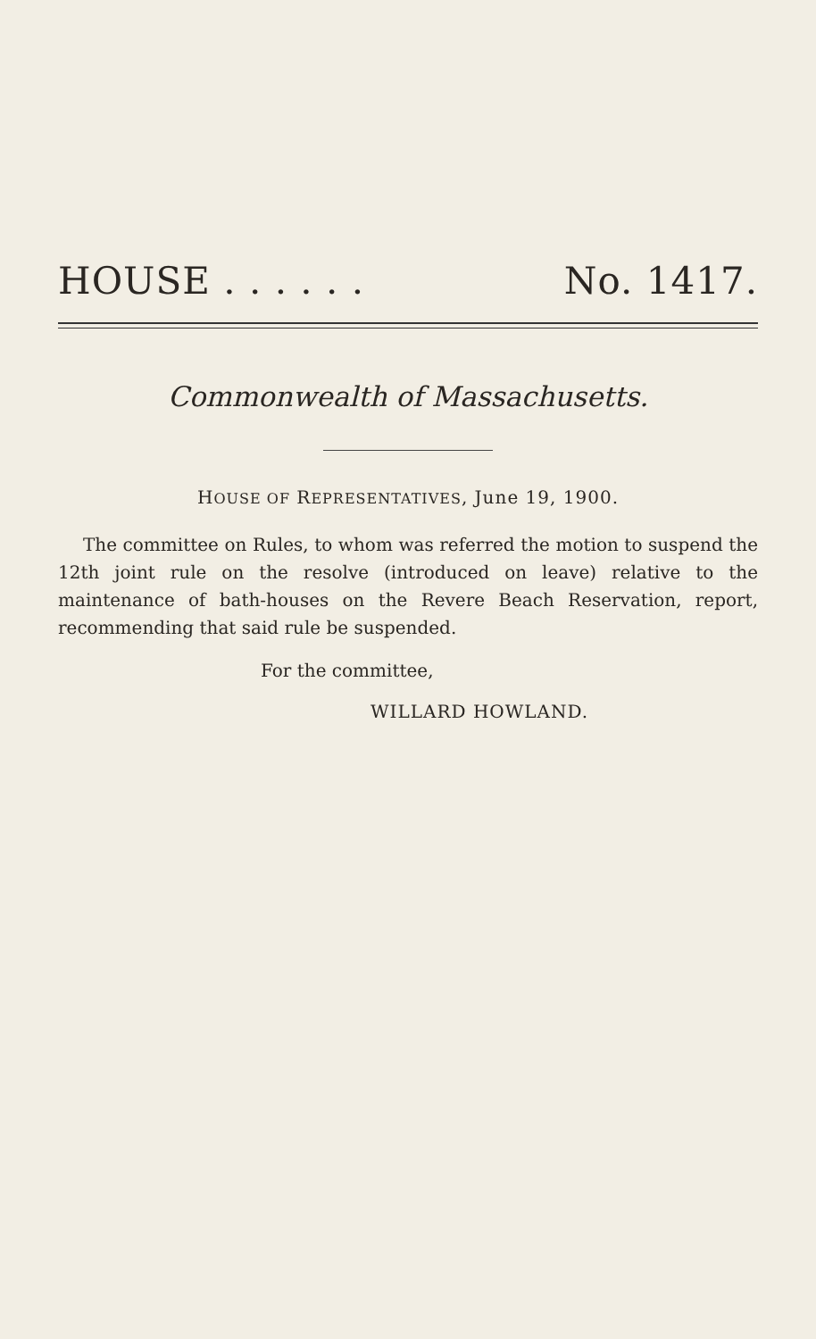HOUSE . . . . . . No. 1417.
Commonwealth of Massachusetts.
HOUSE OF REPRESENTATIVES, June 19, 1900.
The committee on Rules, to whom was referred the motion to suspend the 12th joint rule on the resolve (introduced on leave) relative to the maintenance of bath-houses on the Revere Beach Reservation, report, recommending that said rule be suspended.
For the committee,
WILLARD HOWLAND.